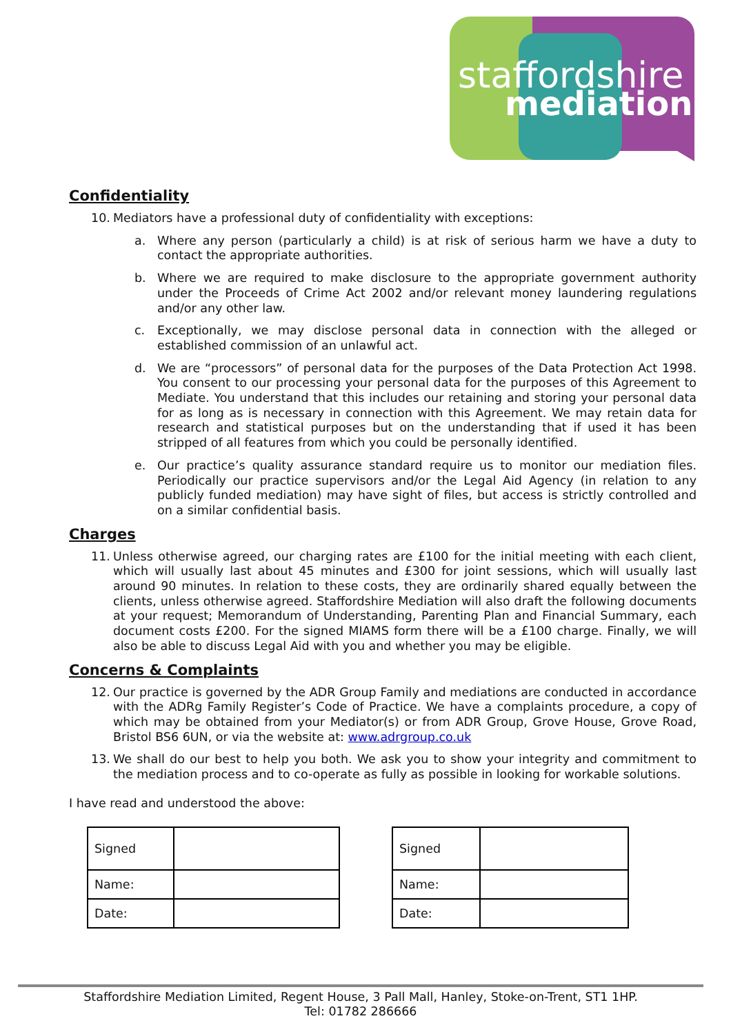staffordshire
mediation
Confidentiality
10.
Mediators have a professional duty of confidentiality with exceptions:
a.
Where any person (particularly a child) is at risk of serious harm we have a duty to contact the appropriate authorities.
b.
Where we are required to make disclosure to the appropriate government authority under the Proceeds of Crime Act 2002 and/or relevant money laundering regulations and/or any other law.
c.
Exceptionally, we may disclose personal data in connection with the alleged or established commission of an unlawful act.
d.
We are “processors” of personal data for the purposes of the Data Protection Act 1998. You consent to our processing your personal data for the purposes of this Agreement to Mediate. You understand that this includes our retaining and storing your personal data for as long as is necessary in connection with this Agreement. We may retain data for research and statistical purposes but on the understanding that if used it has been stripped of all features from which you could be personally identified.
e.
Our practice’s quality assurance standard require us to monitor our mediation files. Periodically our practice supervisors and/or the Legal Aid Agency (in relation to any publicly funded mediation) may have sight of files, but access is strictly controlled and on a similar confidential basis.
Charges
11.
Unless otherwise agreed, our charging rates are £100 for the initial meeting with each client, which will usually last about 45 minutes and £300 for joint sessions, which will usually last around 90 minutes. In relation to these costs, they are ordinarily shared equally between the clients, unless otherwise agreed. Staffordshire Mediation will also draft the following documents at your request; Memorandum of Understanding, Parenting Plan and Financial Summary, each document costs £200. For the signed MIAMS form there will be a £100 charge. Finally, we will also be able to discuss Legal Aid with you and whether you may be eligible.
Concerns & Complaints
12.
Our practice is governed by the ADR Group Family and mediations are conducted in accordance with the ADRg Family Register’s Code of Practice. We have a complaints procedure, a copy of which may be obtained from your Mediator(s) or from ADR Group, Grove House, Grove Road, Bristol BS6 6UN, or via the website at: www.adrgroup.co.uk
13.
We shall do our best to help you both. We ask you to show your integrity and commitment to the mediation process and to co-operate as fully as possible in looking for workable solutions.
I have read and understood the above:
| Signed | |
| Name: | |
| Date: | |
| Signed | |
| Name: | |
| Date: | |
Staffordshire Mediation Limited, Regent House, 3 Pall Mall, Hanley, Stoke-on-Trent, ST1 1HP.
Tel: 01782 286666